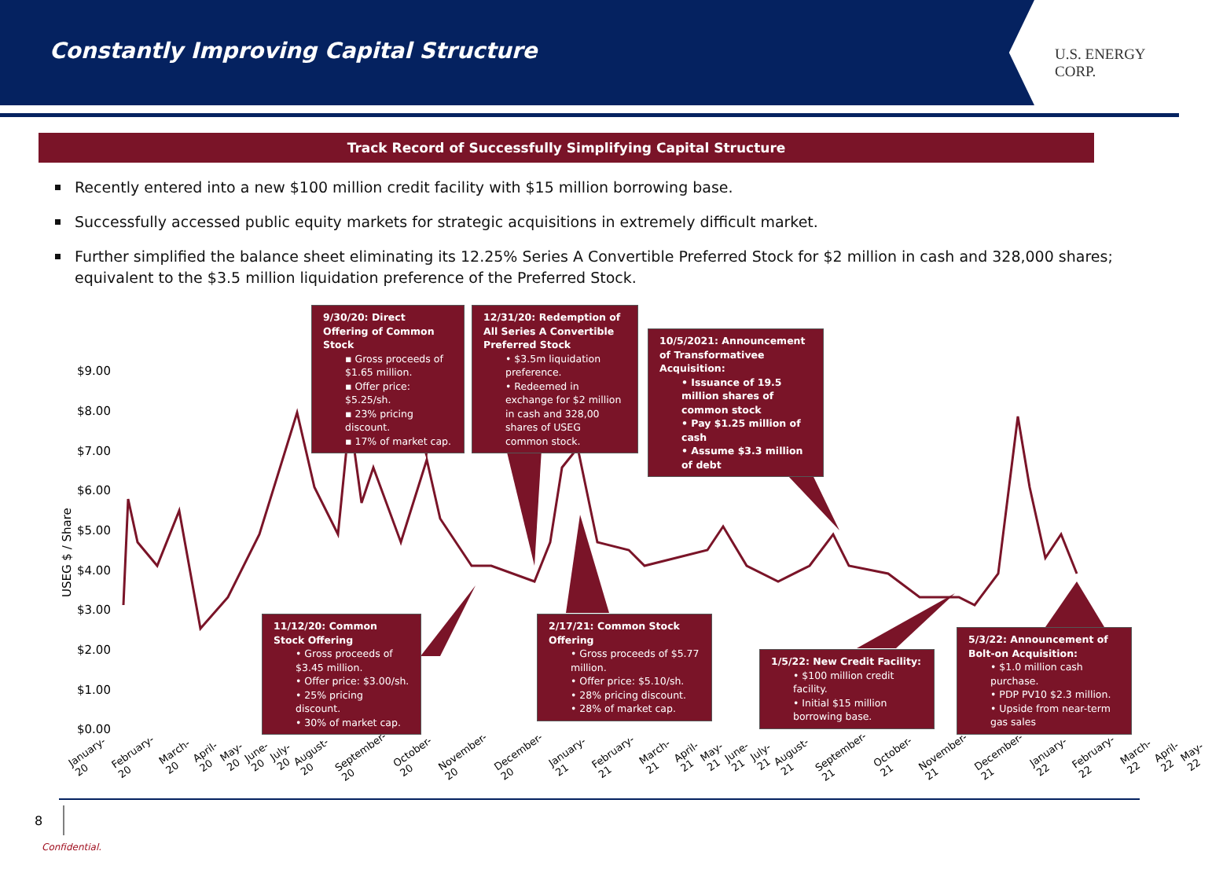Constantly Improving Capital Structure
U.S. ENERGY CORP.
Track Record of Successfully Simplifying Capital Structure
Recently entered into a new $100 million credit facility with $15 million borrowing base.
Successfully accessed public equity markets for strategic acquisitions in extremely difficult market.
Further simplified the balance sheet eliminating its 12.25% Series A Convertible Preferred Stock for $2 million in cash and 328,000 shares; equivalent to the $3.5 million liquidation preference of the Preferred Stock.
USEG $ / Share
$9.00
$8.00
$7.00
$6.00
$5.00
$4.00
$3.00
$2.00
$1.00
$0.00
9/30/20: Direct Offering of Common Stock
▪ Gross proceeds of $1.65 million.
▪ Offer price: $5.25/sh.
▪ 23% pricing discount.
▪ 17% of market cap.
12/31/20: Redemption of All Series A Convertible Preferred Stock
• $3.5m liquidation preference.
• Redeemed in exchange for $2 million in cash and 328,00 shares of USEG common stock.
10/5/2021: Announcement of Transformativee Acquisition:
• Issuance of 19.5 million shares of common stock
• Pay $1.25 million of cash
• Assume $3.3 million of debt
11/12/20: Common Stock Offering
• Gross proceeds of $3.45 million.
• Offer price: $3.00/sh.
• 25% pricing discount.
• 30% of market cap.
2/17/21: Common Stock Offering
• Gross proceeds of $5.77 million.
• Offer price: $5.10/sh.
• 28% pricing discount.
• 28% of market cap.
1/5/22: New Credit Facility:
• $100 million credit facility.
• Initial $15 million borrowing base.
5/3/22: Announcement of Bolt-on Acquisition:
• $1.0 million cash purchase.
• PDP PV10 $2.3 million.
• Upside from near-term gas sales
January-20 February-20 March-20 April-20 May-20 June-20 July-20 August-20 September-20 October-20 November-20 December-20 January-21 February-21 March-21 April-21 May-21 June-21 July-21 August-21 September-21 October-21 November-21 December-21 January-22 February-22 March-22 April-22 May-22
8
Confidential.